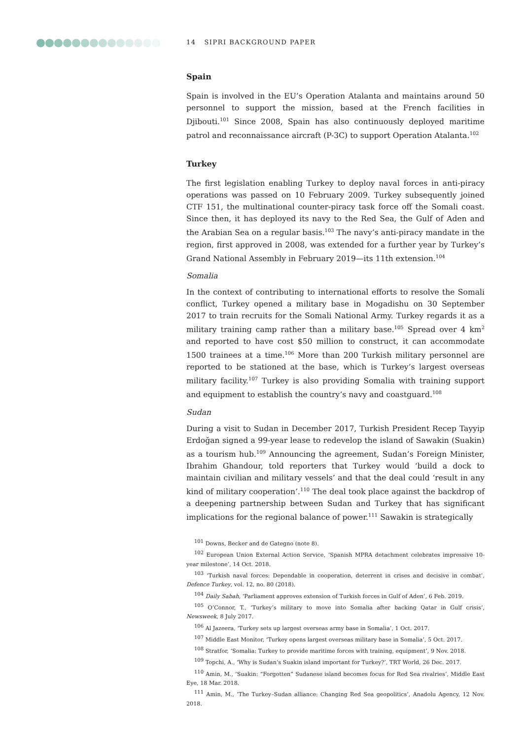14 SIPRI BACKGROUND PAPER
Spain
Spain is involved in the EU’s Operation Atalanta and maintains around 50 personnel to support the mission, based at the French facilities in Djibouti.<sup>101</sup> Since 2008, Spain has also continuously deployed maritime patrol and reconnaissance aircraft (P-3C) to support Operation Atalanta.<sup>102</sup>
Turkey
The first legislation enabling Turkey to deploy naval forces in anti-piracy operations was passed on 10 February 2009. Turkey subsequently joined CTF 151, the multinational counter-piracy task force off the Somali coast. Since then, it has deployed its navy to the Red Sea, the Gulf of Aden and the Arabian Sea on a regular basis.<sup>103</sup> The navy’s anti-piracy mandate in the region, first approved in 2008, was extended for a further year by Turkey’s Grand National Assembly in February 2019—its 11th extension.<sup>104</sup>
Somalia
In the context of contributing to international efforts to resolve the Somali conflict, Turkey opened a military base in Mogadishu on 30 September 2017 to train recruits for the Somali National Army. Turkey regards it as a military training camp rather than a military base.<sup>105</sup> Spread over 4 km<sup>2</sup> and reported to have cost $50 million to construct, it can accommodate 1500 trainees at a time.<sup>106</sup> More than 200 Turkish military personnel are reported to be stationed at the base, which is Turkey’s largest overseas military facility.<sup>107</sup> Turkey is also providing Somalia with training support and equipment to establish the country’s navy and coastguard.<sup>108</sup>
Sudan
During a visit to Sudan in December 2017, Turkish President Recep Tayyip Erdoğan signed a 99-year lease to redevelop the island of Sawakin (Suakin) as a tourism hub.<sup>109</sup> Announcing the agreement, Sudan’s Foreign Minister, Ibrahim Ghandour, told reporters that Turkey would ‘build a dock to maintain civilian and military vessels’ and that the deal could ‘result in any kind of military cooperation’.<sup>110</sup> The deal took place against the backdrop of a deepening partnership between Sudan and Turkey that has significant implications for the regional balance of power.<sup>111</sup> Sawakin is strategically
<sup>101</sup> Downs, Becker and de Gategno (note 8).
<sup>102</sup> European Union External Action Service, ‘Spanish MPRA detachment celebrates impressive 10-year milestone’, 14 Oct. 2018.
<sup>103</sup> ‘Turkish naval forces: Dependable in cooperation, deterrent in crises and decisive in combat’, Defence Turkey, vol. 12, no. 80 (2018).
<sup>104</sup> Daily Sabah, ‘Parliament approves extension of Turkish forces in Gulf of Aden’, 6 Feb. 2019.
<sup>105</sup> O’Connor, T., ‘Turkey’s military to move into Somalia after backing Qatar in Gulf crisis’, Newsweek, 8 July 2017.
<sup>106</sup> Al Jazeera, ‘Turkey sets up largest overseas army base in Somalia’, 1 Oct. 2017.
<sup>107</sup> Middle East Monitor, ‘Turkey opens largest overseas military base in Somalia’, 5 Oct. 2017.
<sup>108</sup> Stratfor, ‘Somalia: Turkey to provide maritime forces with training, equipment’, 9 Nov. 2018.
<sup>109</sup> Topchi, A., ‘Why is Sudan’s Suakin island important for Turkey?’, TRT World, 26 Dec. 2017.
<sup>110</sup> Amin, M., ‘Suakin: “Forgotten” Sudanese island becomes focus for Red Sea rivalries’, Middle East Eye, 18 Mar. 2018.
<sup>111</sup> Amin, M., ‘The Turkey–Sudan alliance: Changing Red Sea geopolitics’, Anadolu Agency, 12 Nov. 2018.